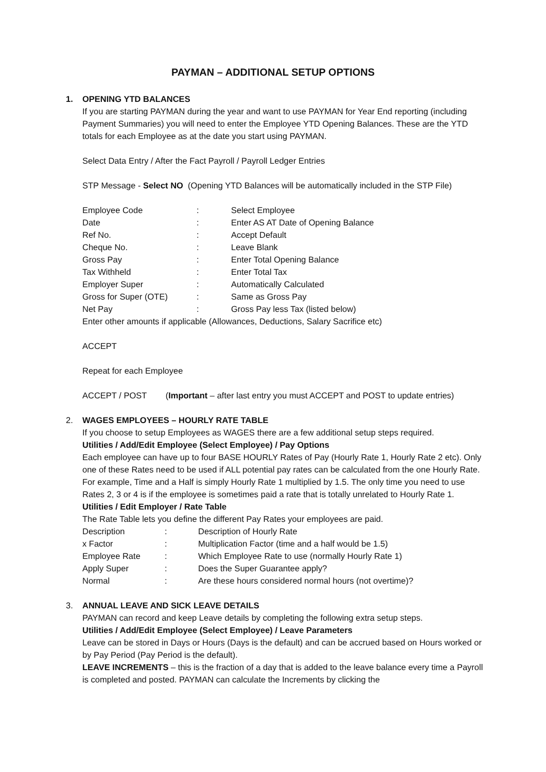PAYMAN – ADDITIONAL SETUP OPTIONS
1. OPENING YTD BALANCES
If you are starting PAYMAN during the year and want to use PAYMAN for Year End reporting (including Payment Summaries) you will need to enter the Employee YTD Opening Balances. These are the YTD totals for each Employee as at the date you start using PAYMAN.
Select Data Entry / After the Fact Payroll / Payroll Ledger Entries
STP Message - Select NO (Opening YTD Balances will be automatically included in the STP File)
| Employee Code | : | Select Employee |
| Date | : | Enter AS AT Date of Opening Balance |
| Ref No. | : | Accept Default |
| Cheque No. | : | Leave Blank |
| Gross Pay | : | Enter Total Opening Balance |
| Tax Withheld | : | Enter Total Tax |
| Employer Super | : | Automatically Calculated |
| Gross for Super (OTE) | : | Same as Gross Pay |
| Net Pay | : | Gross Pay less Tax (listed below) |
Enter other amounts if applicable (Allowances, Deductions, Salary Sacrifice etc)
ACCEPT
Repeat for each Employee
ACCEPT / POST (Important – after last entry you must ACCEPT and POST to update entries)
2. WAGES EMPLOYEES – HOURLY RATE TABLE
If you choose to setup Employees as WAGES there are a few additional setup steps required.
Utilities / Add/Edit Employee (Select Employee) / Pay Options
Each employee can have up to four BASE HOURLY Rates of Pay (Hourly Rate 1, Hourly Rate 2 etc). Only one of these Rates need to be used if ALL potential pay rates can be calculated from the one Hourly Rate. For example, Time and a Half is simply Hourly Rate 1 multiplied by 1.5. The only time you need to use Rates 2, 3 or 4 is if the employee is sometimes paid a rate that is totally unrelated to Hourly Rate 1.
Utilities / Edit Employer / Rate Table
The Rate Table lets you define the different Pay Rates your employees are paid.
| Description | : | Description of Hourly Rate |
| x Factor | : | Multiplication Factor (time and a half would be 1.5) |
| Employee Rate | : | Which Employee Rate to use (normally Hourly Rate 1) |
| Apply Super | : | Does the Super Guarantee apply? |
| Normal | : | Are these hours considered normal hours (not overtime)? |
3. ANNUAL LEAVE AND SICK LEAVE DETAILS
PAYMAN can record and keep Leave details by completing the following extra setup steps.
Utilities / Add/Edit Employee (Select Employee) / Leave Parameters
Leave can be stored in Days or Hours (Days is the default) and can be accrued based on Hours worked or by Pay Period (Pay Period is the default).
LEAVE INCREMENTS – this is the fraction of a day that is added to the leave balance every time a Payroll is completed and posted. PAYMAN can calculate the Increments by clicking the